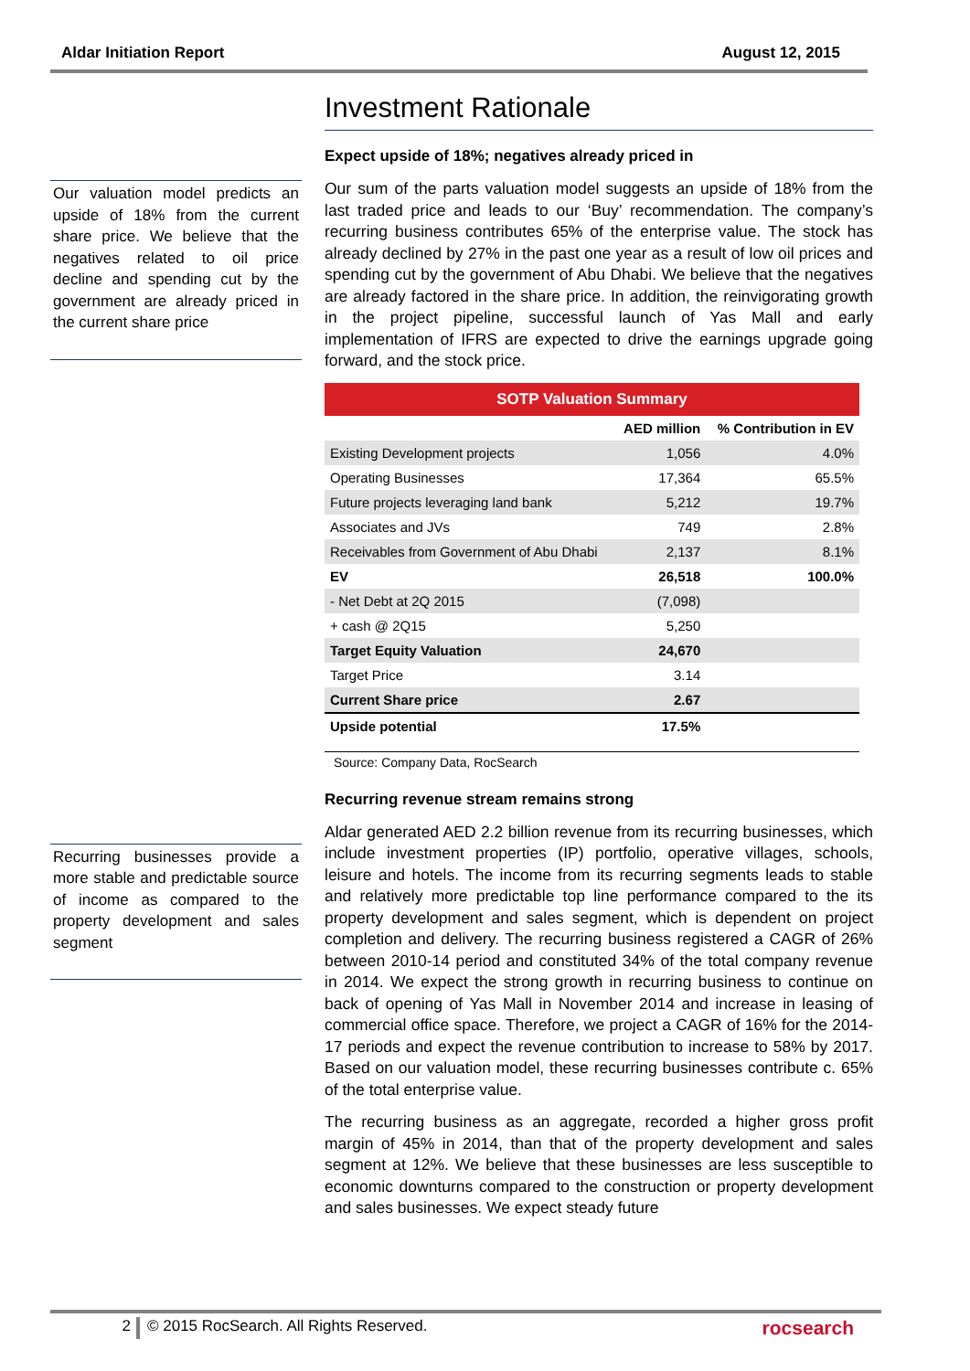Aldar Initiation Report August 12, 2015
Our valuation model predicts an upside of 18% from the current share price. We believe that the negatives related to oil price decline and spending cut by the government are already priced in the current share price
Recurring businesses provide a more stable and predictable source of income as compared to the property development and sales segment
Investment Rationale
Expect upside of 18%; negatives already priced in
Our sum of the parts valuation model suggests an upside of 18% from the last traded price and leads to our ‘Buy’ recommendation. The company’s recurring business contributes 65% of the enterprise value. The stock has already declined by 27% in the past one year as a result of low oil prices and spending cut by the government of Abu Dhabi. We believe that the negatives are already factored in the share price. In addition, the reinvigorating growth in the project pipeline, successful launch of Yas Mall and early implementation of IFRS are expected to drive the earnings upgrade going forward, and the stock price.
| SOTP Valuation Summary | | |
| | AED million | % Contribution in EV |
| Existing Development projects | 1,056 | 4.0% |
| Operating Businesses | 17,364 | 65.5% |
| Future projects leveraging land bank | 5,212 | 19.7% |
| Associates and JVs | 749 | 2.8% |
| Receivables from Government of Abu Dhabi | 2,137 | 8.1% |
| EV | 26,518 | 100.0% |
| - Net Debt at 2Q 2015 | (7,098) | |
| + cash @ 2Q15 | 5,250 | |
| Target Equity Valuation | 24,670 | |
| Target Price | 3.14 | |
| Current Share price | 2.67 | |
| Upside potential | 17.5% | |
Source: Company Data, RocSearch
Recurring revenue stream remains strong
Aldar generated AED 2.2 billion revenue from its recurring businesses, which include investment properties (IP) portfolio, operative villages, schools, leisure and hotels. The income from its recurring segments leads to stable and relatively more predictable top line performance compared to the its property development and sales segment, which is dependent on project completion and delivery. The recurring business registered a CAGR of 26% between 2010-14 period and constituted 34% of the total company revenue in 2014. We expect the strong growth in recurring business to continue on back of opening of Yas Mall in November 2014 and increase in leasing of commercial office space. Therefore, we project a CAGR of 16% for the 2014-17 periods and expect the revenue contribution to increase to 58% by 2017. Based on our valuation model, these recurring businesses contribute c. 65% of the total enterprise value.
The recurring business as an aggregate, recorded a higher gross profit margin of 45% in 2014, than that of the property development and sales segment at 12%. We believe that these businesses are less susceptible to economic downturns compared to the construction or property development and sales businesses. We expect steady future
2 © 2015 RocSearch. All Rights Reserved. rocsearch